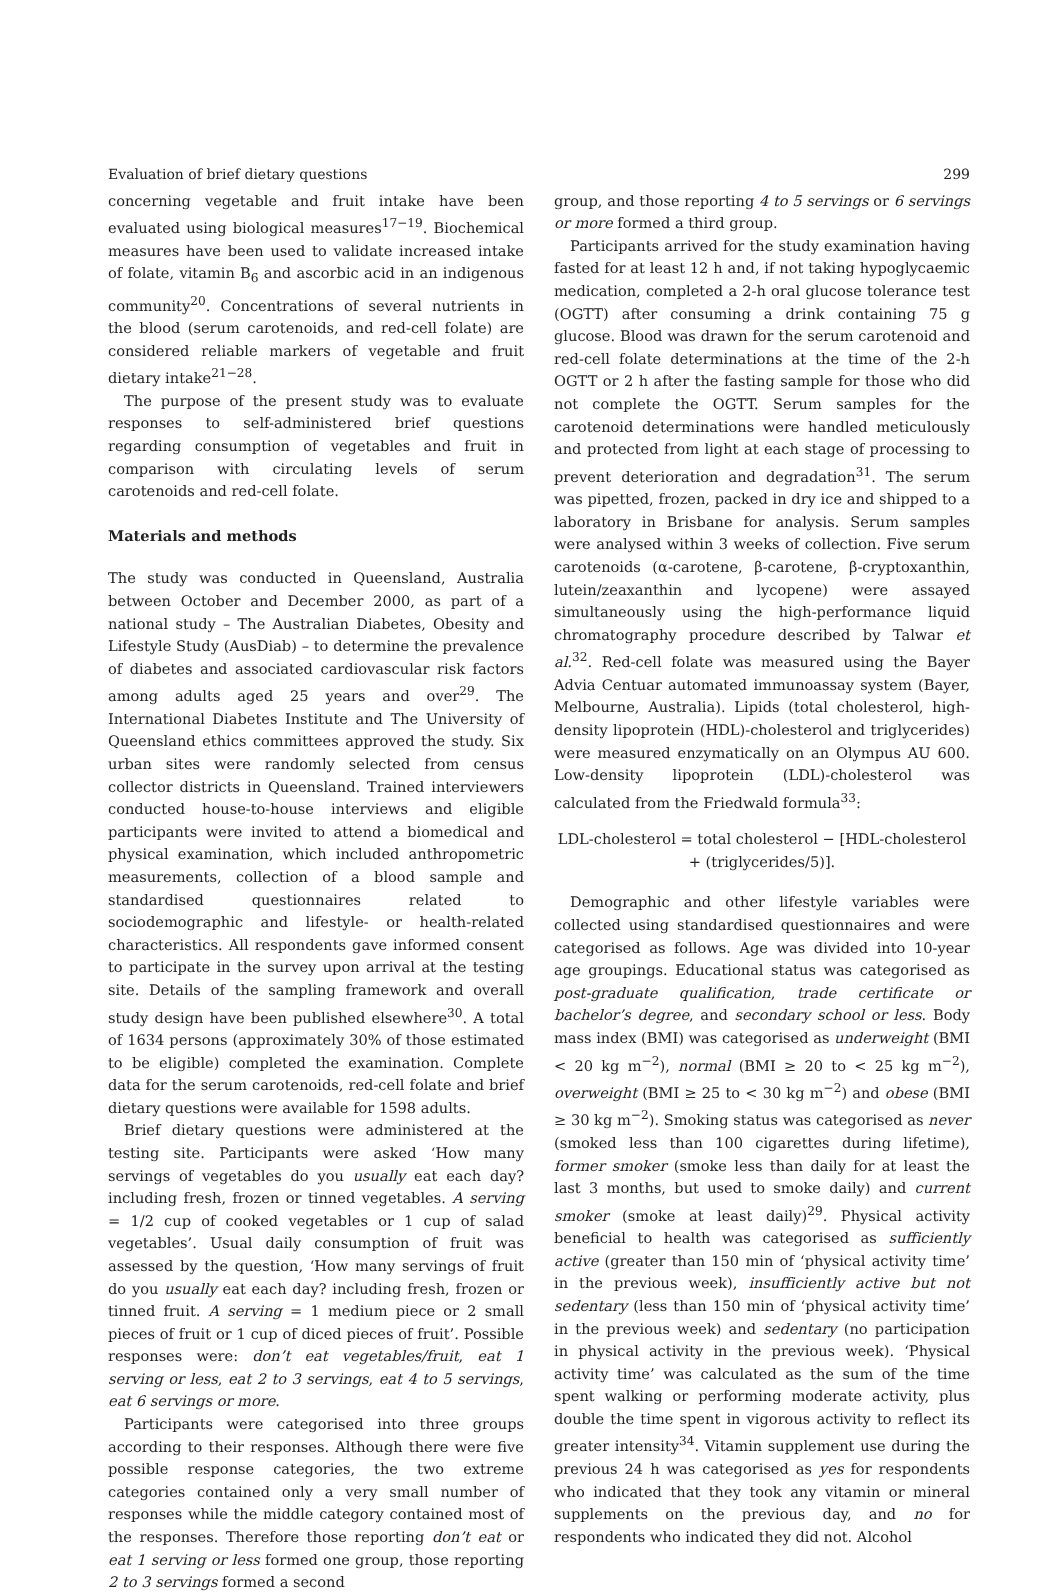Evaluation of brief dietary questions 299
concerning vegetable and fruit intake have been evaluated using biological measures<sup>17−19</sup>. Biochemical measures have been used to validate increased intake of folate, vitamin B<sub>6</sub> and ascorbic acid in an indigenous community<sup>20</sup>. Concentrations of several nutrients in the blood (serum carotenoids, and red-cell folate) are considered reliable markers of vegetable and fruit dietary intake<sup>21−28</sup>.
The purpose of the present study was to evaluate responses to self-administered brief questions regarding consumption of vegetables and fruit in comparison with circulating levels of serum carotenoids and red-cell folate.
Materials and methods
The study was conducted in Queensland, Australia between October and December 2000, as part of a national study – The Australian Diabetes, Obesity and Lifestyle Study (AusDiab) – to determine the prevalence of diabetes and associated cardiovascular risk factors among adults aged 25 years and over<sup>29</sup>. The International Diabetes Institute and The University of Queensland ethics committees approved the study. Six urban sites were randomly selected from census collector districts in Queensland. Trained interviewers conducted house-to-house interviews and eligible participants were invited to attend a biomedical and physical examination, which included anthropometric measurements, collection of a blood sample and standardised questionnaires related to sociodemographic and lifestyle- or health-related characteristics. All respondents gave informed consent to participate in the survey upon arrival at the testing site. Details of the sampling framework and overall study design have been published elsewhere<sup>30</sup>. A total of 1634 persons (approximately 30% of those estimated to be eligible) completed the examination. Complete data for the serum carotenoids, red-cell folate and brief dietary questions were available for 1598 adults.
Brief dietary questions were administered at the testing site. Participants were asked ‘How many servings of vegetables do you usually eat each day? including fresh, frozen or tinned vegetables. A serving = 1/2 cup of cooked vegetables or 1 cup of salad vegetables’. Usual daily consumption of fruit was assessed by the question, ‘How many servings of fruit do you usually eat each day? including fresh, frozen or tinned fruit. A serving = 1 medium piece or 2 small pieces of fruit or 1 cup of diced pieces of fruit’. Possible responses were: don’t eat vegetables/fruit, eat 1 serving or less, eat 2 to 3 servings, eat 4 to 5 servings, eat 6 servings or more.
Participants were categorised into three groups according to their responses. Although there were five possible response categories, the two extreme categories contained only a very small number of responses while the middle category contained most of the responses. Therefore those reporting don’t eat or eat 1 serving or less formed one group, those reporting 2 to 3 servings formed a second
group, and those reporting 4 to 5 servings or 6 servings or more formed a third group.
Participants arrived for the study examination having fasted for at least 12 h and, if not taking hypoglycaemic medication, completed a 2-h oral glucose tolerance test (OGTT) after consuming a drink containing 75 g glucose. Blood was drawn for the serum carotenoid and red-cell folate determinations at the time of the 2-h OGTT or 2 h after the fasting sample for those who did not complete the OGTT. Serum samples for the carotenoid determinations were handled meticulously and protected from light at each stage of processing to prevent deterioration and degradation<sup>31</sup>. The serum was pipetted, frozen, packed in dry ice and shipped to a laboratory in Brisbane for analysis. Serum samples were analysed within 3 weeks of collection. Five serum carotenoids (α-carotene, β-carotene, β-cryptoxanthin, lutein/zeaxanthin and lycopene) were assayed simultaneously using the high-performance liquid chromatography procedure described by Talwar et al.<sup>32</sup>. Red-cell folate was measured using the Bayer Advia Centuar automated immunoassay system (Bayer, Melbourne, Australia). Lipids (total cholesterol, high-density lipoprotein (HDL)-cholesterol and triglycerides) were measured enzymatically on an Olympus AU 600. Low-density lipoprotein (LDL)-cholesterol was calculated from the Friedwald formula<sup>33</sup>:
LDL-cholesterol = total cholesterol − [HDL-cholesterol
+ (triglycerides/5)].
Demographic and other lifestyle variables were collected using standardised questionnaires and were categorised as follows. Age was divided into 10-year age groupings. Educational status was categorised as post-graduate qualification, trade certificate or bachelor’s degree, and secondary school or less. Body mass index (BMI) was categorised as underweight (BMI < 20 kg m<sup>−2</sup>), normal (BMI ≥ 20 to < 25 kg m<sup>−2</sup>), overweight (BMI ≥ 25 to < 30 kg m<sup>−2</sup>) and obese (BMI ≥ 30 kg m<sup>−2</sup>). Smoking status was categorised as never (smoked less than 100 cigarettes during lifetime), former smoker (smoke less than daily for at least the last 3 months, but used to smoke daily) and current smoker (smoke at least daily)<sup>29</sup>. Physical activity beneficial to health was categorised as sufficiently active (greater than 150 min of ‘physical activity time’ in the previous week), insufficiently active but not sedentary (less than 150 min of ‘physical activity time’ in the previous week) and sedentary (no participation in physical activity in the previous week). ‘Physical activity time’ was calculated as the sum of the time spent walking or performing moderate activity, plus double the time spent in vigorous activity to reflect its greater intensity<sup>34</sup>. Vitamin supplement use during the previous 24 h was categorised as yes for respondents who indicated that they took any vitamin or mineral supplements on the previous day, and no for respondents who indicated they did not. Alcohol